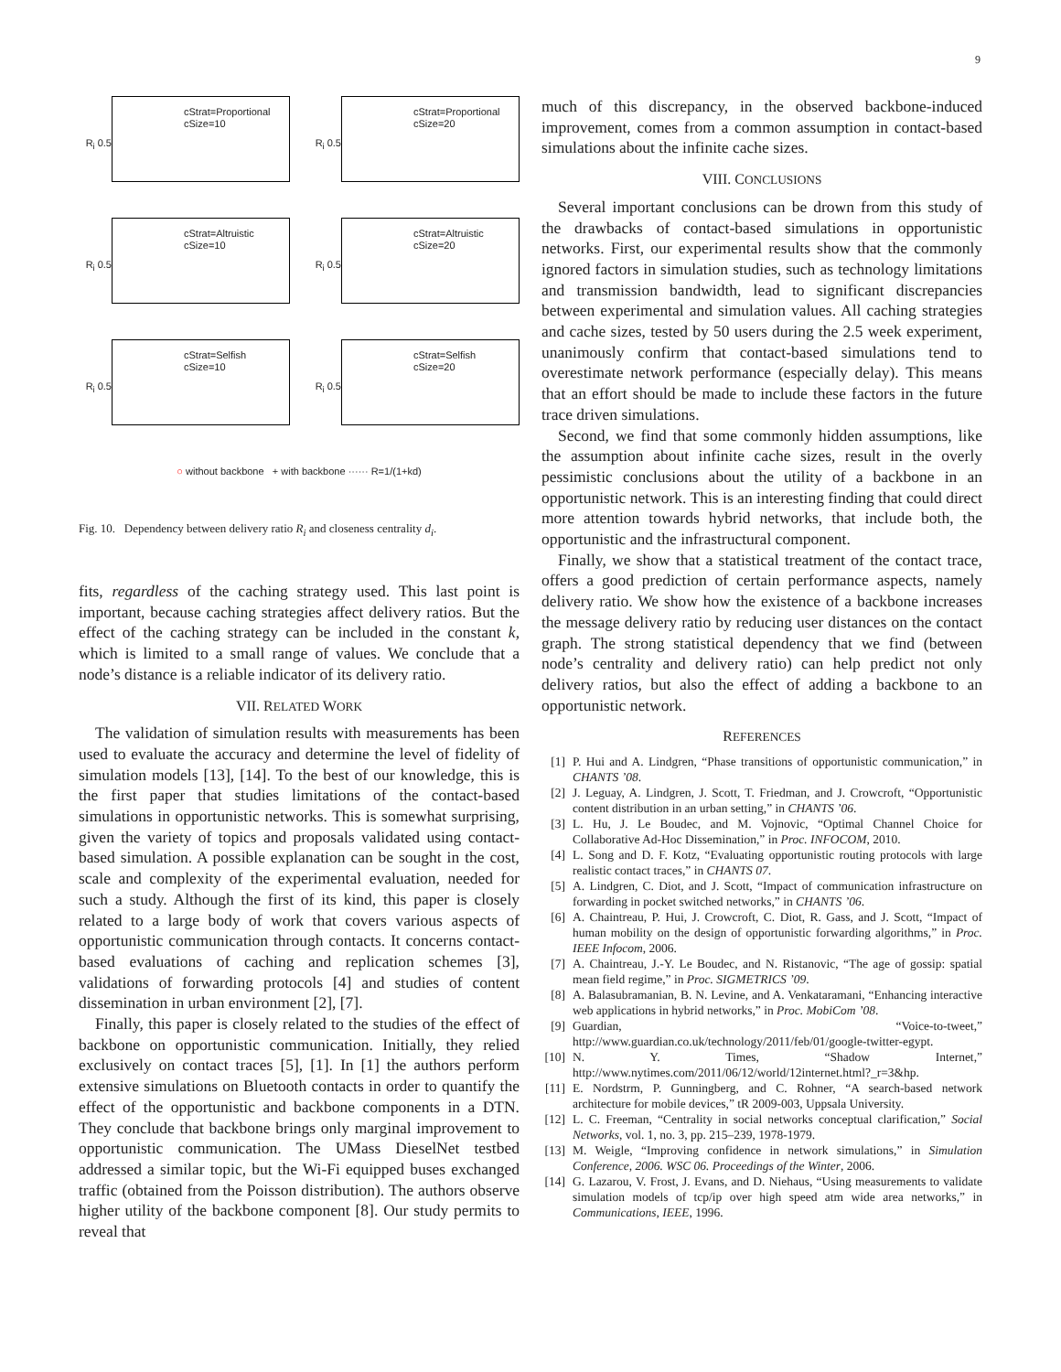9
R<sub>i</sub> 0.5
cStrat=Proportional
cSize=10
R<sub>i</sub> 0.5
cStrat=Proportional
cSize=20
R<sub>i</sub> 0.5
cStrat=Altruistic
cSize=10
R<sub>i</sub> 0.5
cStrat=Altruistic
cSize=20
R<sub>i</sub> 0.5
cStrat=Selfish
cSize=10
R<sub>i</sub> 0.5
cStrat=Selfish
cSize=20
○ without backbone + with backbone ······ R=1/(1+kd)
Fig. 10. Dependency between delivery ratio R<sub>i</sub> and closeness centrality d<sub>i</sub>.
fits, regardless of the caching strategy used. This last point is important, because caching strategies affect delivery ratios. But the effect of the caching strategy can be included in the constant k, which is limited to a small range of values. We conclude that a node’s distance is a reliable indicator of its delivery ratio.
VII. RELATED WORK
The validation of simulation results with measurements has been used to evaluate the accuracy and determine the level of fidelity of simulation models [13], [14]. To the best of our knowledge, this is the first paper that studies limitations of the contact-based simulations in opportunistic networks. This is somewhat surprising, given the variety of topics and proposals validated using contact-based simulation. A possible explanation can be sought in the cost, scale and complexity of the experimental evaluation, needed for such a study. Although the first of its kind, this paper is closely related to a large body of work that covers various aspects of opportunistic communication through contacts. It concerns contact-based evaluations of caching and replication schemes [3], validations of forwarding protocols [4] and studies of content dissemination in urban environment [2], [7].
Finally, this paper is closely related to the studies of the effect of backbone on opportunistic communication. Initially, they relied exclusively on contact traces [5], [1]. In [1] the authors perform extensive simulations on Bluetooth contacts in order to quantify the effect of the opportunistic and backbone components in a DTN. They conclude that backbone brings only marginal improvement to opportunistic communication. The UMass DieselNet testbed addressed a similar topic, but the Wi-Fi equipped buses exchanged traffic (obtained from the Poisson distribution). The authors observe higher utility of the backbone component [8]. Our study permits to reveal that
much of this discrepancy, in the observed backbone-induced improvement, comes from a common assumption in contact-based simulations about the infinite cache sizes.
VIII. CONCLUSIONS
Several important conclusions can be drown from this study of the drawbacks of contact-based simulations in opportunistic networks. First, our experimental results show that the commonly ignored factors in simulation studies, such as technology limitations and transmission bandwidth, lead to significant discrepancies between experimental and simulation values. All caching strategies and cache sizes, tested by 50 users during the 2.5 week experiment, unanimously confirm that contact-based simulations tend to overestimate network performance (especially delay). This means that an effort should be made to include these factors in the future trace driven simulations.
Second, we find that some commonly hidden assumptions, like the assumption about infinite cache sizes, result in the overly pessimistic conclusions about the utility of a backbone in an opportunistic network. This is an interesting finding that could direct more attention towards hybrid networks, that include both, the opportunistic and the infrastructural component.
Finally, we show that a statistical treatment of the contact trace, offers a good prediction of certain performance aspects, namely delivery ratio. We show how the existence of a backbone increases the message delivery ratio by reducing user distances on the contact graph. The strong statistical dependency that we find (between node’s centrality and delivery ratio) can help predict not only delivery ratios, but also the effect of adding a backbone to an opportunistic network.
REFERENCES
[1] P. Hui and A. Lindgren, “Phase transitions of opportunistic communication,” in CHANTS ’08.
[2] J. Leguay, A. Lindgren, J. Scott, T. Friedman, and J. Crowcroft, “Opportunistic content distribution in an urban setting,” in CHANTS ’06.
[3] L. Hu, J. Le Boudec, and M. Vojnovic, “Optimal Channel Choice for Collaborative Ad-Hoc Dissemination,” in Proc. INFOCOM, 2010.
[4] L. Song and D. F. Kotz, “Evaluating opportunistic routing protocols with large realistic contact traces,” in CHANTS 07.
[5] A. Lindgren, C. Diot, and J. Scott, “Impact of communication infrastructure on forwarding in pocket switched networks,” in CHANTS ’06.
[6] A. Chaintreau, P. Hui, J. Crowcroft, C. Diot, R. Gass, and J. Scott, “Impact of human mobility on the design of opportunistic forwarding algorithms,” in Proc. IEEE Infocom, 2006.
[7] A. Chaintreau, J.-Y. Le Boudec, and N. Ristanovic, “The age of gossip: spatial mean field regime,” in Proc. SIGMETRICS ’09.
[8] A. Balasubramanian, B. N. Levine, and A. Venkataramani, “Enhancing interactive web applications in hybrid networks,” in Proc. MobiCom ’08.
[9] Guardian, “Voice-to-tweet,” http://www.guardian.co.uk/technology/2011/feb/01/google-twitter-egypt.
[10] N. Y. Times, “Shadow Internet,” http://www.nytimes.com/2011/06/12/world/12internet.html?_r=3&hp.
[11] E. Nordstrm, P. Gunningberg, and C. Rohner, “A search-based network architecture for mobile devices,” tR 2009-003, Uppsala University.
[12] L. C. Freeman, “Centrality in social networks conceptual clarification,” Social Networks, vol. 1, no. 3, pp. 215–239, 1978-1979.
[13] M. Weigle, “Improving confidence in network simulations,” in Simulation Conference, 2006. WSC 06. Proceedings of the Winter, 2006.
[14] G. Lazarou, V. Frost, J. Evans, and D. Niehaus, “Using measurements to validate simulation models of tcp/ip over high speed atm wide area networks,” in Communications, IEEE, 1996.